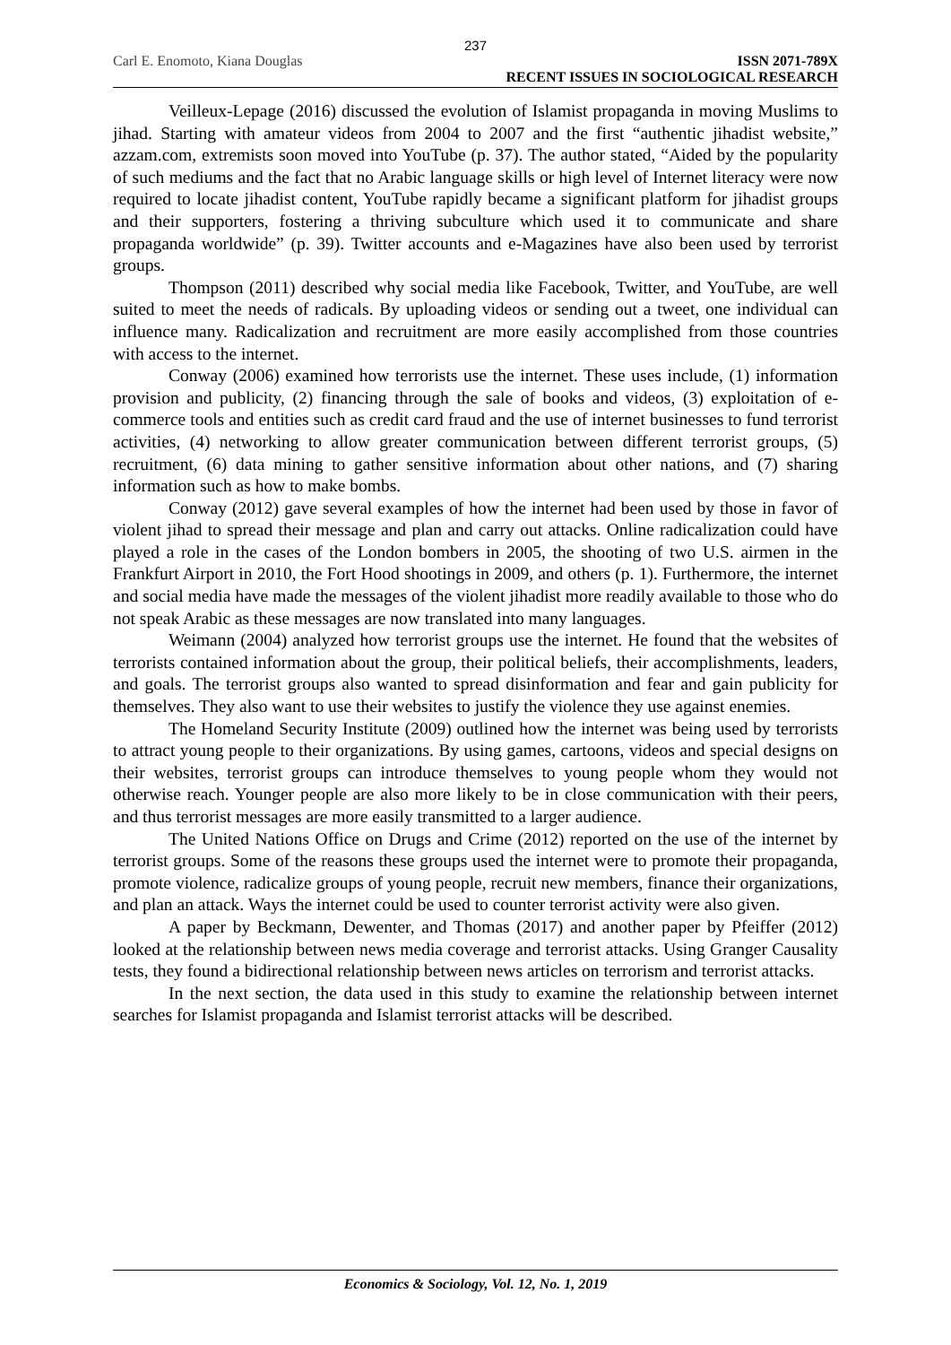237
Carl E. Enomoto, Kiana Douglas ISSN 2071-789X
RECENT ISSUES IN SOCIOLOGICAL RESEARCH
Veilleux-Lepage (2016) discussed the evolution of Islamist propaganda in moving Muslims to jihad. Starting with amateur videos from 2004 to 2007 and the first “authentic jihadist website,” azzam.com, extremists soon moved into YouTube (p. 37). The author stated, “Aided by the popularity of such mediums and the fact that no Arabic language skills or high level of Internet literacy were now required to locate jihadist content, YouTube rapidly became a significant platform for jihadist groups and their supporters, fostering a thriving subculture which used it to communicate and share propaganda worldwide” (p. 39). Twitter accounts and e-Magazines have also been used by terrorist groups.
Thompson (2011) described why social media like Facebook, Twitter, and YouTube, are well suited to meet the needs of radicals. By uploading videos or sending out a tweet, one individual can influence many. Radicalization and recruitment are more easily accomplished from those countries with access to the internet.
Conway (2006) examined how terrorists use the internet. These uses include, (1) information provision and publicity, (2) financing through the sale of books and videos, (3) exploitation of e-commerce tools and entities such as credit card fraud and the use of internet businesses to fund terrorist activities, (4) networking to allow greater communication between different terrorist groups, (5) recruitment, (6) data mining to gather sensitive information about other nations, and (7) sharing information such as how to make bombs.
Conway (2012) gave several examples of how the internet had been used by those in favor of violent jihad to spread their message and plan and carry out attacks. Online radicalization could have played a role in the cases of the London bombers in 2005, the shooting of two U.S. airmen in the Frankfurt Airport in 2010, the Fort Hood shootings in 2009, and others (p. 1). Furthermore, the internet and social media have made the messages of the violent jihadist more readily available to those who do not speak Arabic as these messages are now translated into many languages.
Weimann (2004) analyzed how terrorist groups use the internet. He found that the websites of terrorists contained information about the group, their political beliefs, their accomplishments, leaders, and goals. The terrorist groups also wanted to spread disinformation and fear and gain publicity for themselves. They also want to use their websites to justify the violence they use against enemies.
The Homeland Security Institute (2009) outlined how the internet was being used by terrorists to attract young people to their organizations. By using games, cartoons, videos and special designs on their websites, terrorist groups can introduce themselves to young people whom they would not otherwise reach. Younger people are also more likely to be in close communication with their peers, and thus terrorist messages are more easily transmitted to a larger audience.
The United Nations Office on Drugs and Crime (2012) reported on the use of the internet by terrorist groups. Some of the reasons these groups used the internet were to promote their propaganda, promote violence, radicalize groups of young people, recruit new members, finance their organizations, and plan an attack. Ways the internet could be used to counter terrorist activity were also given.
A paper by Beckmann, Dewenter, and Thomas (2017) and another paper by Pfeiffer (2012) looked at the relationship between news media coverage and terrorist attacks. Using Granger Causality tests, they found a bidirectional relationship between news articles on terrorism and terrorist attacks.
In the next section, the data used in this study to examine the relationship between internet searches for Islamist propaganda and Islamist terrorist attacks will be described.
Economics & Sociology, Vol. 12, No. 1, 2019